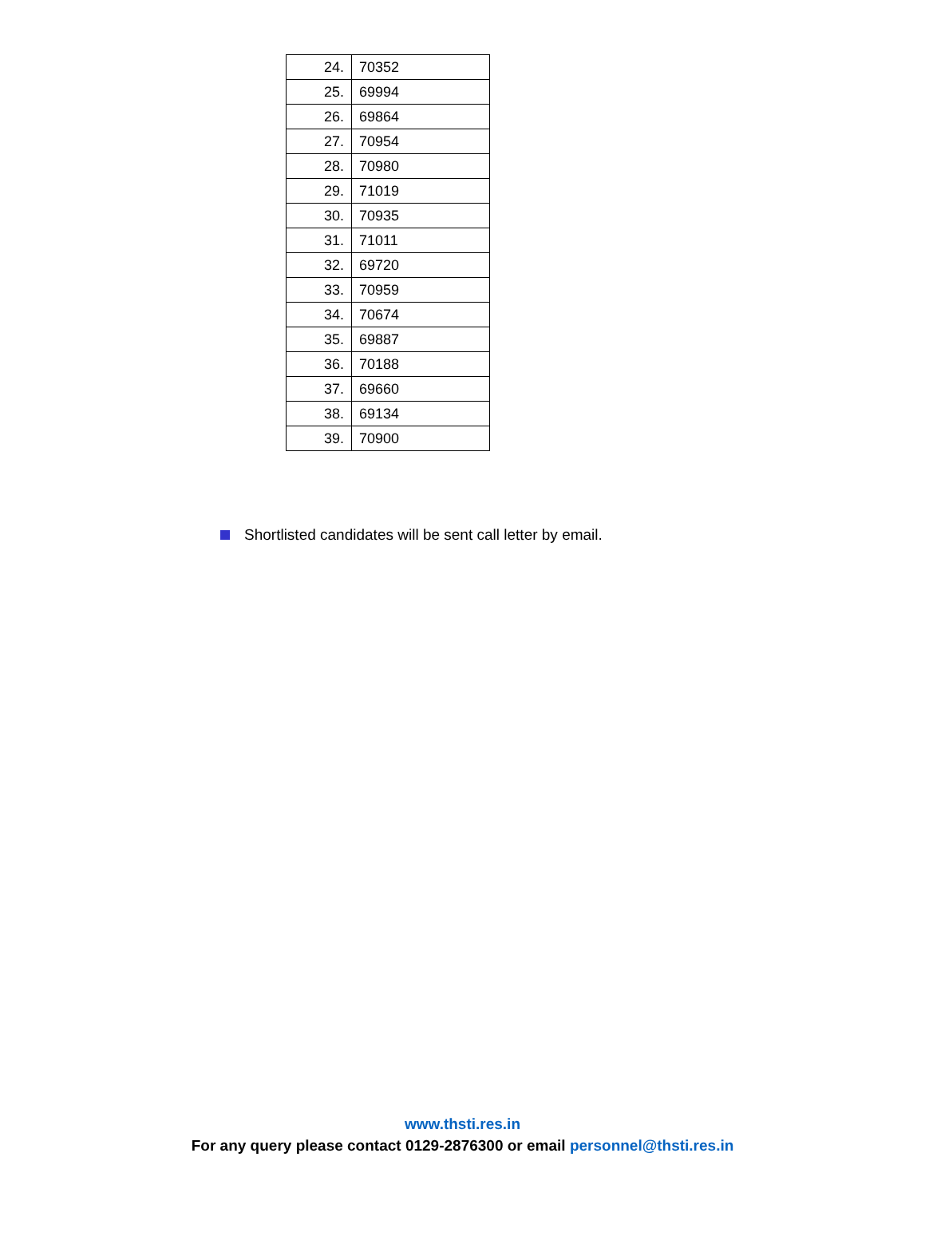| 24. | 70352 |
| 25. | 69994 |
| 26. | 69864 |
| 27. | 70954 |
| 28. | 70980 |
| 29. | 71019 |
| 30. | 70935 |
| 31. | 71011 |
| 32. | 69720 |
| 33. | 70959 |
| 34. | 70674 |
| 35. | 69887 |
| 36. | 70188 |
| 37. | 69660 |
| 38. | 69134 |
| 39. | 70900 |
Shortlisted candidates will be sent call letter by email.
www.thsti.res.in
For any query please contact 0129-2876300 or email personnel@thsti.res.in